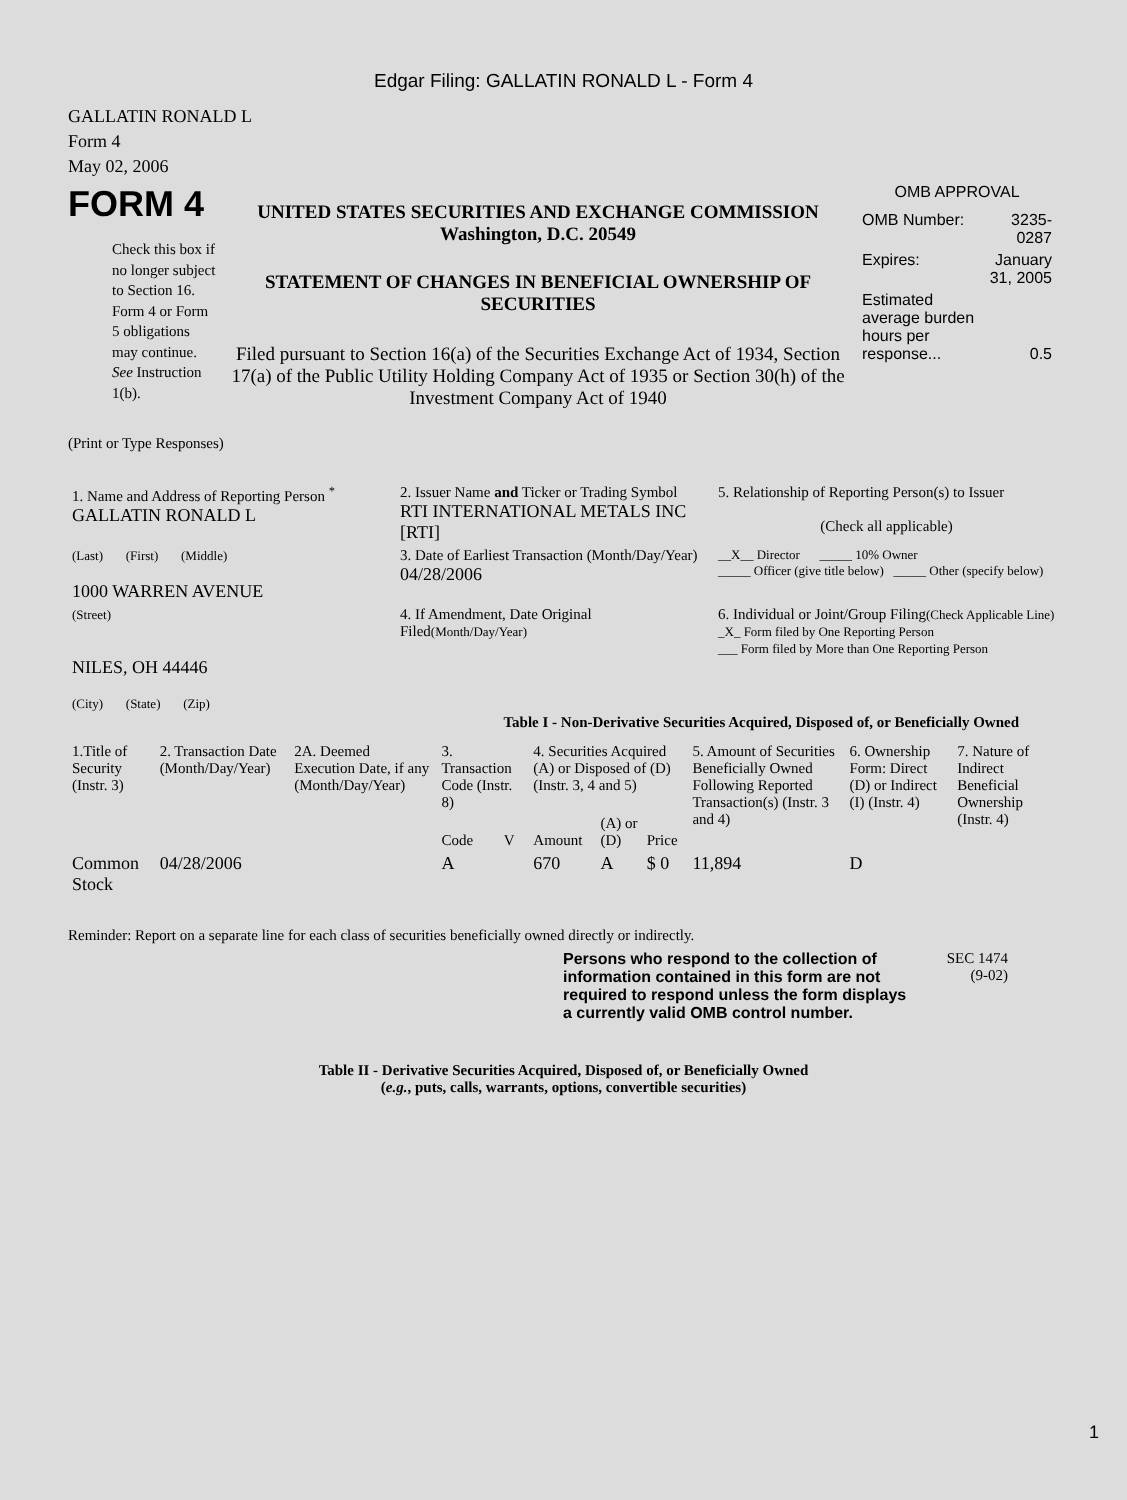Edgar Filing: GALLATIN RONALD L - Form 4
GALLATIN RONALD L
Form 4
May 02, 2006
FORM 4
Check this box if no longer subject to Section 16. Form 4 or Form 5 obligations may continue. See Instruction 1(b).
UNITED STATES SECURITIES AND EXCHANGE COMMISSION
Washington, D.C. 20549
STATEMENT OF CHANGES IN BENEFICIAL OWNERSHIP OF SECURITIES
Filed pursuant to Section 16(a) of the Securities Exchange Act of 1934, Section 17(a) of the Public Utility Holding Company Act of 1935 or Section 30(h) of the Investment Company Act of 1940
OMB APPROVAL
| OMB Number: | 3235-0287 |
| Expires: | January 31, 2005 |
| Estimated average burden hours per response... | 0.5 |
(Print or Type Responses)
| 1. Name and Address of Reporting Person <sup>*</sup> GALLATIN RONALD L | 2. Issuer Name and Ticker or Trading Symbol RTI INTERNATIONAL METALS INC [RTI] | 5. Relationship of Reporting Person(s) to Issuer (Check all applicable) |
| (Last) (First) (Middle) 1000 WARREN AVENUE | 3. Date of Earliest Transaction (Month/Day/Year) 04/28/2006 | __X__ Director _____ 10% Owner _____ Officer (give title below) _____ Other (specify below) |
| (Street) NILES, OH 44446 (City) (State) (Zip) | 4. If Amendment, Date Original Filed (Month/Day/Year) | 6. Individual or Joint/Group Filing (Check Applicable Line) _X_ Form filed by One Reporting Person ___ Form filed by More than One Reporting Person |
Table I - Non-Derivative Securities Acquired, Disposed of, or Beneficially Owned
| 1.Title of Security (Instr. 3) | 2. Transaction Date (Month/Day/Year) | 2A. Deemed Execution Date, if any (Month/Day/Year) | 3. Transaction Code (Instr. 8) | | 4. Securities Acquired (A) or Disposed of (D) (Instr. 3, 4 and 5) | | | 5. Amount of Securities Beneficially Owned Following Reported Transaction(s) (Instr. 3 and 4) | 6. Ownership Form: Direct (D) or Indirect (I) (Instr. 4) | 7. Nature of Indirect Beneficial Ownership (Instr. 4) |
| --- | --- | --- | --- | --- | --- | --- | --- | --- | --- | --- |
| | | | Code | V | Amount | (A) or (D) | Price | | | |
| Common Stock | 04/28/2006 | | A | | 670 | A | $ 0 | 11,894 | D | |
Reminder: Report on a separate line for each class of securities beneficially owned directly or indirectly.
Persons who respond to the collection of information contained in this form are not required to respond unless the form displays a currently valid OMB control number.
SEC 1474
(9-02)
Table II - Derivative Securities Acquired, Disposed of, or Beneficially Owned
(e.g., puts, calls, warrants, options, convertible securities)
1